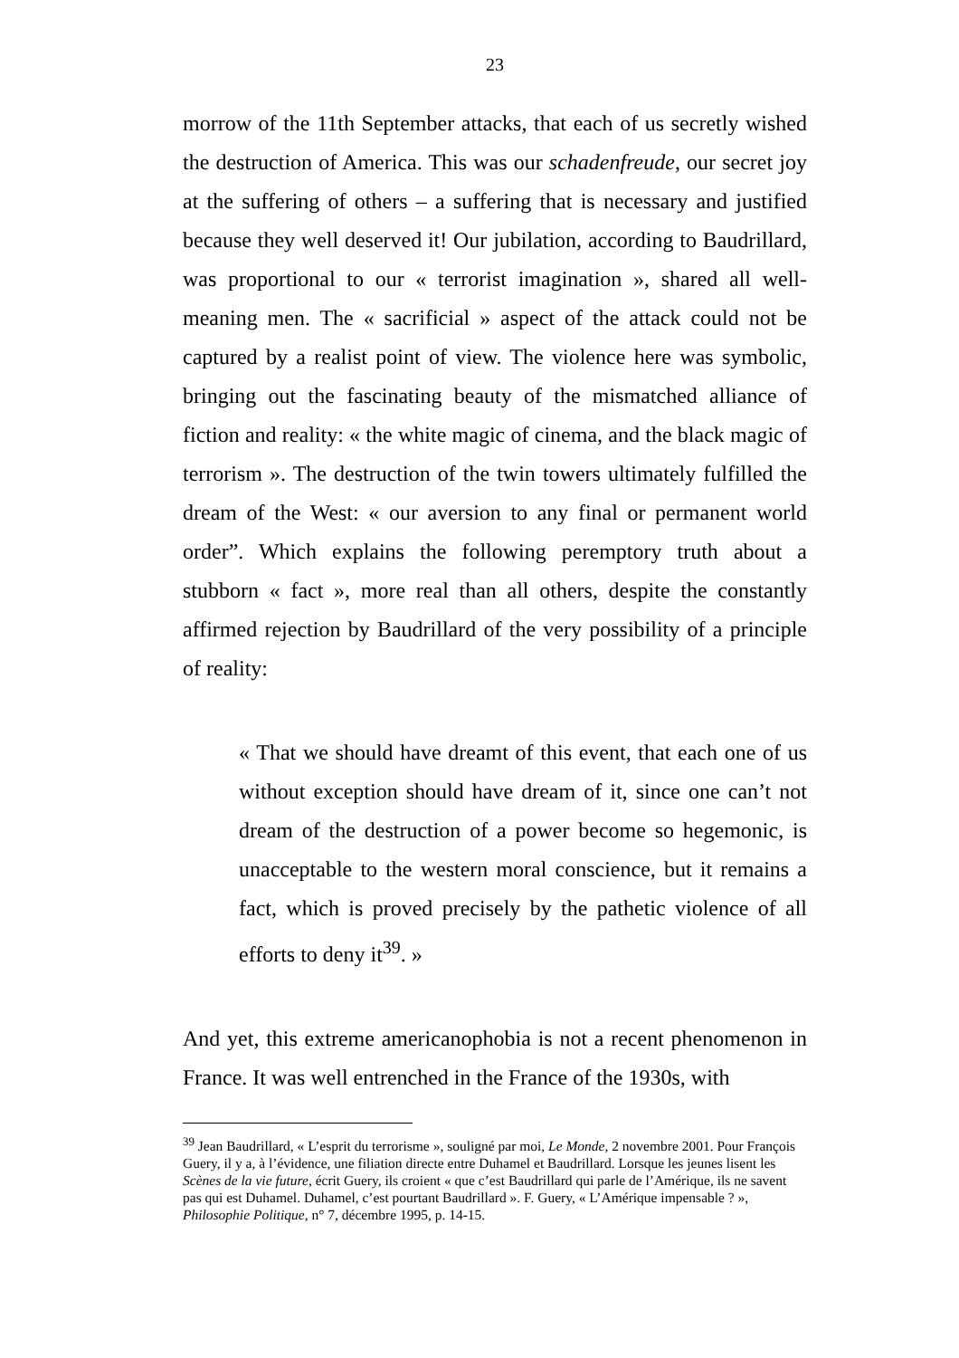23
morrow of the 11th September attacks, that each of us secretly wished the destruction of America. This was our schadenfreude, our secret joy at the suffering of others – a suffering that is necessary and justified because they well deserved it! Our jubilation, according to Baudrillard, was proportional to our « terrorist imagination », shared all well-meaning men. The « sacrificial » aspect of the attack could not be captured by a realist point of view. The violence here was symbolic, bringing out the fascinating beauty of the mismatched alliance of fiction and reality: « the white magic of cinema, and the black magic of terrorism ». The destruction of the twin towers ultimately fulfilled the dream of the West: « our aversion to any final or permanent world order”. Which explains the following peremptory truth about a stubborn « fact », more real than all others, despite the constantly affirmed rejection by Baudrillard of the very possibility of a principle of reality:
« That we should have dreamt of this event, that each one of us without exception should have dream of it, since one can’t not dream of the destruction of a power become so hegemonic, is unacceptable to the western moral conscience, but it remains a fact, which is proved precisely by the pathetic violence of all efforts to deny it<sup>39</sup>. »
And yet, this extreme americanophobia is not a recent phenomenon in France. It was well entrenched in the France of the 1930s, with
<sup>39</sup> Jean Baudrillard, « L’esprit du terrorisme », souligné par moi, Le Monde, 2 novembre 2001. Pour François Guery, il y a, à l’évidence, une filiation directe entre Duhamel et Baudrillard. Lorsque les jeunes lisent les Scènes de la vie future, écrit Guery, ils croient « que c’est Baudrillard qui parle de l’Amérique, ils ne savent pas qui est Duhamel. Duhamel, c’est pourtant Baudrillard ». F. Guery, « L’Amérique impensable ? », Philosophie Politique, n° 7, décembre 1995, p. 14-15.